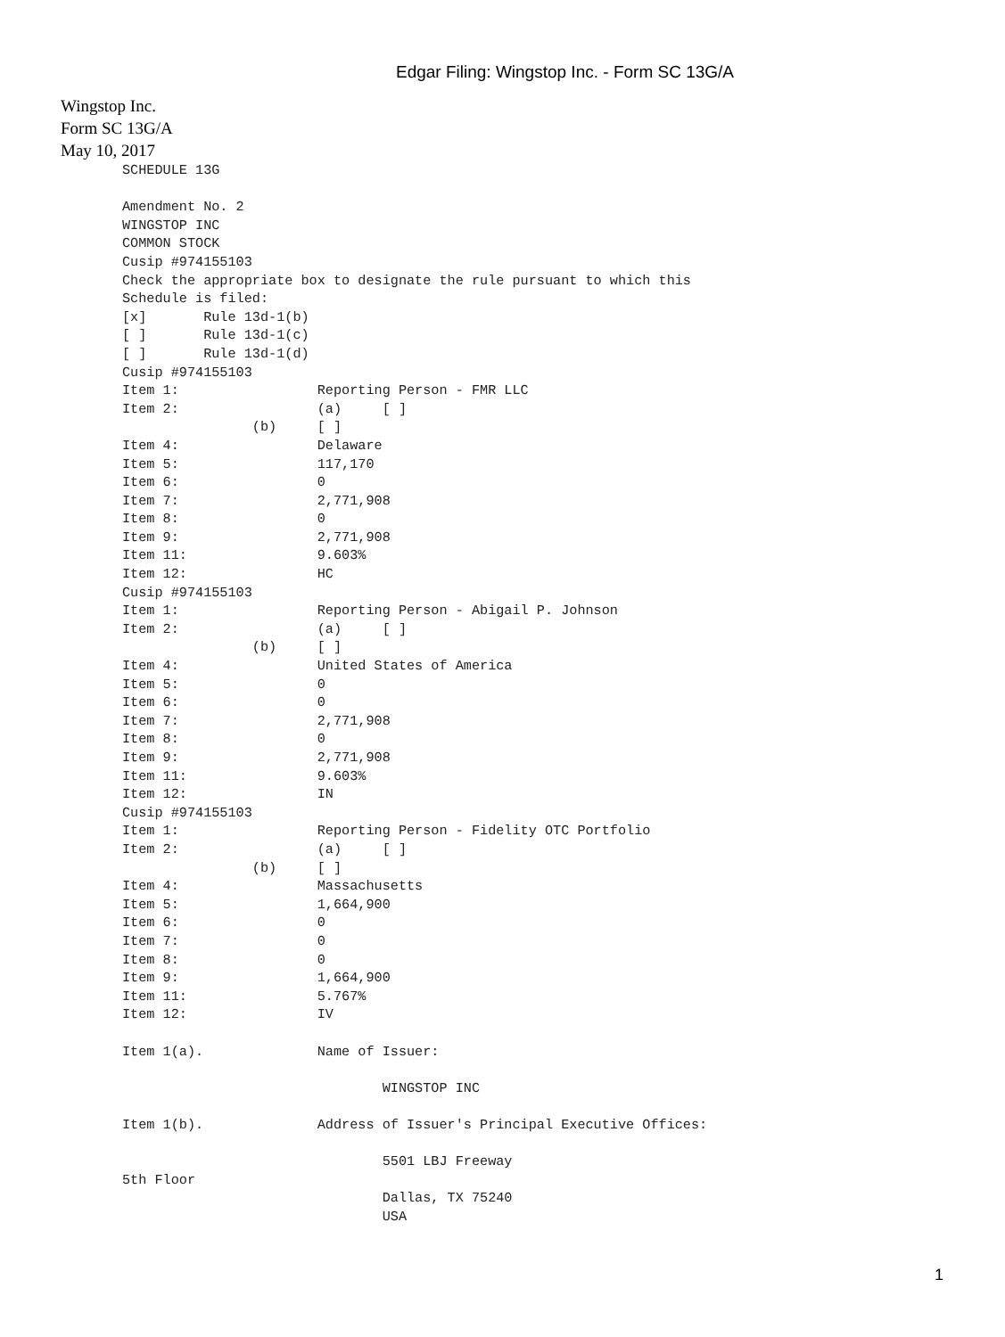Edgar Filing: Wingstop Inc. - Form SC 13G/A
Wingstop Inc.
Form SC 13G/A
May 10, 2017
SCHEDULE 13G

Amendment No. 2
WINGSTOP INC
COMMON STOCK
Cusip #974155103
Check the appropriate box to designate the rule pursuant to which this
Schedule is filed:
[x]       Rule 13d-1(b)
[ ]       Rule 13d-1(c)
[ ]       Rule 13d-1(d)
Cusip #974155103
Item 1:                 Reporting Person - FMR LLC
Item 2:                 (a)     [ ]
                (b)     [ ]
Item 4:                 Delaware
Item 5:                 117,170
Item 6:                 0
Item 7:                 2,771,908
Item 8:                 0
Item 9:                 2,771,908
Item 11:                9.603%
Item 12:                HC
Cusip #974155103
Item 1:                 Reporting Person - Abigail P. Johnson
Item 2:                 (a)     [ ]
                (b)     [ ]
Item 4:                 United States of America
Item 5:                 0
Item 6:                 0
Item 7:                 2,771,908
Item 8:                 0
Item 9:                 2,771,908
Item 11:                9.603%
Item 12:                IN
Cusip #974155103
Item 1:                 Reporting Person - Fidelity OTC Portfolio
Item 2:                 (a)     [ ]
                (b)     [ ]
Item 4:                 Massachusetts
Item 5:                 1,664,900
Item 6:                 0
Item 7:                 0
Item 8:                 0
Item 9:                 1,664,900
Item 11:                5.767%
Item 12:                IV

Item 1(a).              Name of Issuer:

                                WINGSTOP INC

Item 1(b).              Address of Issuer's Principal Executive Offices:

                                5501 LBJ Freeway
5th Floor
                                Dallas, TX 75240
                                USA
1